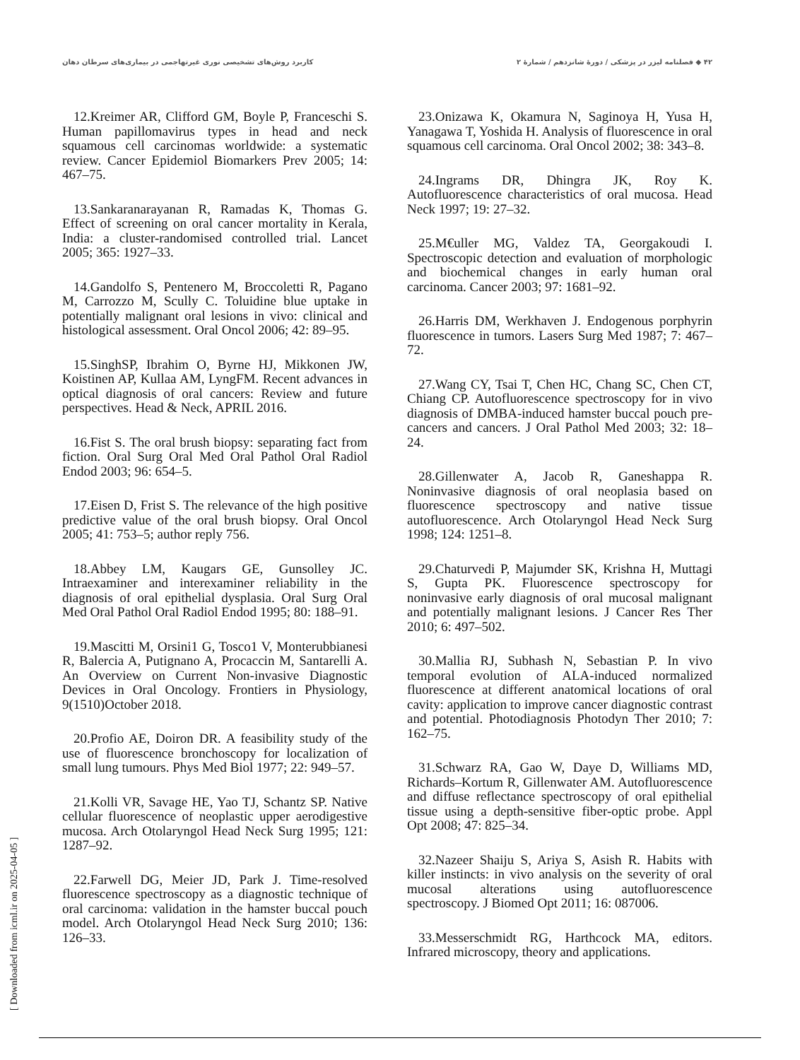کاربرد روش‌های تشخیصی نوری غیرتهاجمی در بیماری‌های سرطان دهان ۴۲ ◆ فصلنامه لیزر در پزشکی / دورهٔ شانزدهم / شمارهٔ ۲
12.Kreimer AR, Clifford GM, Boyle P, Franceschi S. Human papillomavirus types in head and neck squamous cell carcinomas worldwide: a systematic review. Cancer Epidemiol Biomarkers Prev 2005; 14: 467–75.
13.Sankaranarayanan R, Ramadas K, Thomas G. Effect of screening on oral cancer mortality in Kerala, India: a cluster-randomised controlled trial. Lancet 2005; 365: 1927–33.
14.Gandolfo S, Pentenero M, Broccoletti R, Pagano M, Carrozzo M, Scully C. Toluidine blue uptake in potentially malignant oral lesions in vivo: clinical and histological assessment. Oral Oncol 2006; 42: 89–95.
15.SinghSP, Ibrahim O, Byrne HJ, Mikkonen JW, Koistinen AP, Kullaa AM, LyngFM. Recent advances in optical diagnosis of oral cancers: Review and future perspectives. Head & Neck, APRIL 2016.
16.Fist S. The oral brush biopsy: separating fact from fiction. Oral Surg Oral Med Oral Pathol Oral Radiol Endod 2003; 96: 654–5.
17.Eisen D, Frist S. The relevance of the high positive predictive value of the oral brush biopsy. Oral Oncol 2005; 41: 753–5; author reply 756.
18.Abbey LM, Kaugars GE, Gunsolley JC. Intraexaminer and interexaminer reliability in the diagnosis of oral epithelial dysplasia. Oral Surg Oral Med Oral Pathol Oral Radiol Endod 1995; 80: 188–91.
19.Mascitti M, Orsini1 G, Tosco1 V, Monterubbianesi R, Balercia A, Putignano A, Procaccin M, Santarelli A. An Overview on Current Non-invasive Diagnostic Devices in Oral Oncology. Frontiers in Physiology, 9(1510)October 2018.
20.Profio AE, Doiron DR. A feasibility study of the use of fluorescence bronchoscopy for localization of small lung tumours. Phys Med Biol 1977; 22: 949–57.
21.Kolli VR, Savage HE, Yao TJ, Schantz SP. Native cellular fluorescence of neoplastic upper aerodigestive mucosa. Arch Otolaryngol Head Neck Surg 1995; 121: 1287–92.
22.Farwell DG, Meier JD, Park J. Time-resolved fluorescence spectroscopy as a diagnostic technique of oral carcinoma: validation in the hamster buccal pouch model. Arch Otolaryngol Head Neck Surg 2010; 136: 126–33.
23.Onizawa K, Okamura N, Saginoya H, Yusa H, Yanagawa T, Yoshida H. Analysis of fluorescence in oral squamous cell carcinoma. Oral Oncol 2002; 38: 343–8.
24.Ingrams DR, Dhingra JK, Roy K. Autofluorescence characteristics of oral mucosa. Head Neck 1997; 19: 27–32.
25.M€uller MG, Valdez TA, Georgakoudi I. Spectroscopic detection and evaluation of morphologic and biochemical changes in early human oral carcinoma. Cancer 2003; 97: 1681–92.
26.Harris DM, Werkhaven J. Endogenous porphyrin fluorescence in tumors. Lasers Surg Med 1987; 7: 467–72.
27.Wang CY, Tsai T, Chen HC, Chang SC, Chen CT, Chiang CP. Autofluorescence spectroscopy for in vivo diagnosis of DMBA-induced hamster buccal pouch pre-cancers and cancers. J Oral Pathol Med 2003; 32: 18–24.
28.Gillenwater A, Jacob R, Ganeshappa R. Noninvasive diagnosis of oral neoplasia based on fluorescence spectroscopy and native tissue autofluorescence. Arch Otolaryngol Head Neck Surg 1998; 124: 1251–8.
29.Chaturvedi P, Majumder SK, Krishna H, Muttagi S, Gupta PK. Fluorescence spectroscopy for noninvasive early diagnosis of oral mucosal malignant and potentially malignant lesions. J Cancer Res Ther 2010; 6: 497–502.
30.Mallia RJ, Subhash N, Sebastian P. In vivo temporal evolution of ALA-induced normalized fluorescence at different anatomical locations of oral cavity: application to improve cancer diagnostic contrast and potential. Photodiagnosis Photodyn Ther 2010; 7: 162–75.
31.Schwarz RA, Gao W, Daye D, Williams MD, Richards–Kortum R, Gillenwater AM. Autofluorescence and diffuse reflectance spectroscopy of oral epithelial tissue using a depth-sensitive fiber-optic probe. Appl Opt 2008; 47: 825–34.
32.Nazeer Shaiju S, Ariya S, Asish R. Habits with killer instincts: in vivo analysis on the severity of oral mucosal alterations using autofluorescence spectroscopy. J Biomed Opt 2011; 16: 087006.
33.Messerschmidt RG, Harthcock MA, editors. Infrared microscopy, theory and applications.
[ Downloaded from icml.ir on 2025-04-05 ]